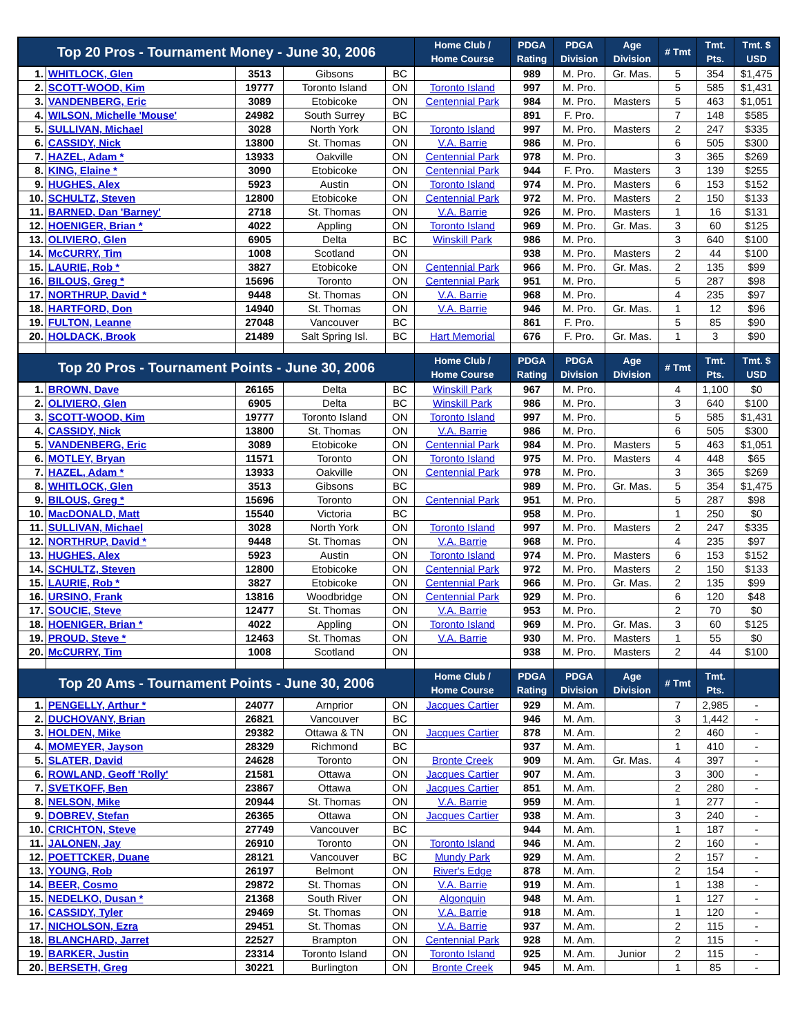| Top 20 Pros - Tournament Money - June 30, 2006 | | | | | Home Club / Home Course | PDGA Rating | PDGA Division | Age Division | # Tmt | Tmt. Pts. | Tmt. $ USD |
| --- | --- | --- | --- | --- | --- | --- | --- | --- | --- | --- | --- |
| 1. | WHITLOCK, Glen | 3513 | Gibsons | BC | | 989 | M. Pro. | Gr. Mas. | 5 | 354 | $1,475 |
| 2. | SCOTT-WOOD, Kim | 19777 | Toronto Island | ON | Toronto Island | 997 | M. Pro. | | 5 | 585 | $1,431 |
| 3. | VANDENBERG, Eric | 3089 | Etobicoke | ON | Centennial Park | 984 | M. Pro. | Masters | 5 | 463 | $1,051 |
| 4. | WILSON, Michelle 'Mouse' | 24982 | South Surrey | BC | | 891 | F. Pro. | | 7 | 148 | $585 |
| 5. | SULLIVAN, Michael | 3028 | North York | ON | Toronto Island | 997 | M. Pro. | Masters | 2 | 247 | $335 |
| 6. | CASSIDY, Nick | 13800 | St. Thomas | ON | V.A. Barrie | 986 | M. Pro. | | 6 | 505 | $300 |
| 7. | HAZEL, Adam * | 13933 | Oakville | ON | Centennial Park | 978 | M. Pro. | | 3 | 365 | $269 |
| 8. | KING, Elaine * | 3090 | Etobicoke | ON | Centennial Park | 944 | F. Pro. | Masters | 3 | 139 | $255 |
| 9. | HUGHES, Alex | 5923 | Austin | ON | Toronto Island | 974 | M. Pro. | Masters | 6 | 153 | $152 |
| 10. | SCHULTZ, Steven | 12800 | Etobicoke | ON | Centennial Park | 972 | M. Pro. | Masters | 2 | 150 | $133 |
| 11. | BARNED, Dan 'Barney' | 2718 | St. Thomas | ON | V.A. Barrie | 926 | M. Pro. | Masters | 1 | 16 | $131 |
| 12. | HOENIGER, Brian * | 4022 | Appling | ON | Toronto Island | 969 | M. Pro. | Gr. Mas. | 3 | 60 | $125 |
| 13. | OLIVIERO, Glen | 6905 | Delta | BC | Winskill Park | 986 | M. Pro. | | 3 | 640 | $100 |
| 14. | McCURRY, Tim | 1008 | Scotland | ON | | 938 | M. Pro. | Masters | 2 | 44 | $100 |
| 15. | LAURIE, Rob * | 3827 | Etobicoke | ON | Centennial Park | 966 | M. Pro. | Gr. Mas. | 2 | 135 | $99 |
| 16. | BILOUS, Greg * | 15696 | Toronto | ON | Centennial Park | 951 | M. Pro. | | 5 | 287 | $98 |
| 17. | NORTHRUP, David * | 9448 | St. Thomas | ON | V.A. Barrie | 968 | M. Pro. | | 4 | 235 | $97 |
| 18. | HARTFORD, Don | 14940 | St. Thomas | ON | V.A. Barrie | 946 | M. Pro. | Gr. Mas. | 1 | 12 | $96 |
| 19. | FULTON, Leanne | 27048 | Vancouver | BC | | 861 | F. Pro. | | 5 | 85 | $90 |
| 20. | HOLDACK, Brook | 21489 | Salt Spring Isl. | BC | Hart Memorial | 676 | F. Pro. | Gr. Mas. | 1 | 3 | $90 |
| Top 20 Pros - Tournament Points - June 30, 2006 | | | | | Home Club / Home Course | PDGA Rating | PDGA Division | Age Division | # Tmt | Tmt. Pts. | Tmt. $ USD |
| 1. | BROWN, Dave | 26165 | Delta | BC | Winskill Park | 967 | M. Pro. | | 4 | 1,100 | $0 |
| 2. | OLIVIERO, Glen | 6905 | Delta | BC | Winskill Park | 986 | M. Pro. | | 3 | 640 | $100 |
| 3. | SCOTT-WOOD, Kim | 19777 | Toronto Island | ON | Toronto Island | 997 | M. Pro. | | 5 | 585 | $1,431 |
| 4. | CASSIDY, Nick | 13800 | St. Thomas | ON | V.A. Barrie | 986 | M. Pro. | | 6 | 505 | $300 |
| 5. | VANDENBERG, Eric | 3089 | Etobicoke | ON | Centennial Park | 984 | M. Pro. | Masters | 5 | 463 | $1,051 |
| 6. | MOTLEY, Bryan | 11571 | Toronto | ON | Toronto Island | 975 | M. Pro. | Masters | 4 | 448 | $65 |
| 7. | HAZEL, Adam * | 13933 | Oakville | ON | Centennial Park | 978 | M. Pro. | | 3 | 365 | $269 |
| 8. | WHITLOCK, Glen | 3513 | Gibsons | BC | | 989 | M. Pro. | Gr. Mas. | 5 | 354 | $1,475 |
| 9. | BILOUS, Greg * | 15696 | Toronto | ON | Centennial Park | 951 | M. Pro. | | 5 | 287 | $98 |
| 10. | MacDONALD, Matt | 15540 | Victoria | BC | | 958 | M. Pro. | | 1 | 250 | $0 |
| 11. | SULLIVAN, Michael | 3028 | North York | ON | Toronto Island | 997 | M. Pro. | Masters | 2 | 247 | $335 |
| 12. | NORTHRUP, David * | 9448 | St. Thomas | ON | V.A. Barrie | 968 | M. Pro. | | 4 | 235 | $97 |
| 13. | HUGHES, Alex | 5923 | Austin | ON | Toronto Island | 974 | M. Pro. | Masters | 6 | 153 | $152 |
| 14. | SCHULTZ, Steven | 12800 | Etobicoke | ON | Centennial Park | 972 | M. Pro. | Masters | 2 | 150 | $133 |
| 15. | LAURIE, Rob * | 3827 | Etobicoke | ON | Centennial Park | 966 | M. Pro. | Gr. Mas. | 2 | 135 | $99 |
| 16. | URSINO, Frank | 13816 | Woodbridge | ON | Centennial Park | 929 | M. Pro. | | 6 | 120 | $48 |
| 17. | SOUCIE, Steve | 12477 | St. Thomas | ON | V.A. Barrie | 953 | M. Pro. | | 2 | 70 | $0 |
| 18. | HOENIGER, Brian * | 4022 | Appling | ON | Toronto Island | 969 | M. Pro. | Gr. Mas. | 3 | 60 | $125 |
| 19. | PROUD, Steve * | 12463 | St. Thomas | ON | V.A. Barrie | 930 | M. Pro. | Masters | 1 | 55 | $0 |
| 20. | McCURRY, Tim | 1008 | Scotland | ON | | 938 | M. Pro. | Masters | 2 | 44 | $100 |
| Top 20 Ams - Tournament Points - June 30, 2006 | | | | | Home Club / Home Course | PDGA Rating | PDGA Division | Age Division | # Tmt | Tmt. Pts. | |
| 1. | PENGELLY, Arthur * | 24077 | Arnprior | ON | Jacques Cartier | 929 | M. Am. | | 7 | 2,985 | - |
| 2. | DUCHOVANY, Brian | 26821 | Vancouver | BC | | 946 | M. Am. | | 3 | 1,442 | - |
| 3. | HOLDEN, Mike | 29382 | Ottawa & TN | ON | Jacques Cartier | 878 | M. Am. | | 2 | 460 | - |
| 4. | MOMEYER, Jayson | 28329 | Richmond | BC | | 937 | M. Am. | | 1 | 410 | - |
| 5. | SLATER, David | 24628 | Toronto | ON | Bronte Creek | 909 | M. Am. | Gr. Mas. | 4 | 397 | - |
| 6. | ROWLAND, Geoff 'Rolly' | 21581 | Ottawa | ON | Jacques Cartier | 907 | M. Am. | | 3 | 300 | - |
| 7. | SVETKOFF, Ben | 23867 | Ottawa | ON | Jacques Cartier | 851 | M. Am. | | 2 | 280 | - |
| 8. | NELSON, Mike | 20944 | St. Thomas | ON | V.A. Barrie | 959 | M. Am. | | 1 | 277 | - |
| 9. | DOBREV, Stefan | 26365 | Ottawa | ON | Jacques Cartier | 938 | M. Am. | | 3 | 240 | - |
| 10. | CRICHTON, Steve | 27749 | Vancouver | BC | | 944 | M. Am. | | 1 | 187 | - |
| 11. | JALONEN, Jay | 26910 | Toronto | ON | Toronto Island | 946 | M. Am. | | 2 | 160 | - |
| 12. | POETTCKER, Duane | 28121 | Vancouver | BC | Mundy Park | 929 | M. Am. | | 2 | 157 | - |
| 13. | YOUNG, Rob | 26197 | Belmont | ON | River's Edge | 878 | M. Am. | | 2 | 154 | - |
| 14. | BEER, Cosmo | 29872 | St. Thomas | ON | V.A. Barrie | 919 | M. Am. | | 1 | 138 | - |
| 15. | NEDELKO, Dusan * | 21368 | South River | ON | Algonquin | 948 | M. Am. | | 1 | 127 | - |
| 16. | CASSIDY, Tyler | 29469 | St. Thomas | ON | V.A. Barrie | 918 | M. Am. | | 1 | 120 | - |
| 17. | NICHOLSON, Ezra | 29451 | St. Thomas | ON | V.A. Barrie | 937 | M. Am. | | 2 | 115 | - |
| 18. | BLANCHARD, Jarret | 22527 | Brampton | ON | Centennial Park | 928 | M. Am. | | 2 | 115 | - |
| 19. | BARKER, Justin | 23314 | Toronto Island | ON | Toronto Island | 925 | M. Am. | Junior | 2 | 115 | - |
| 20. | BERSETH, Greg | 30221 | Burlington | ON | Bronte Creek | 945 | M. Am. | | 1 | 85 | - |